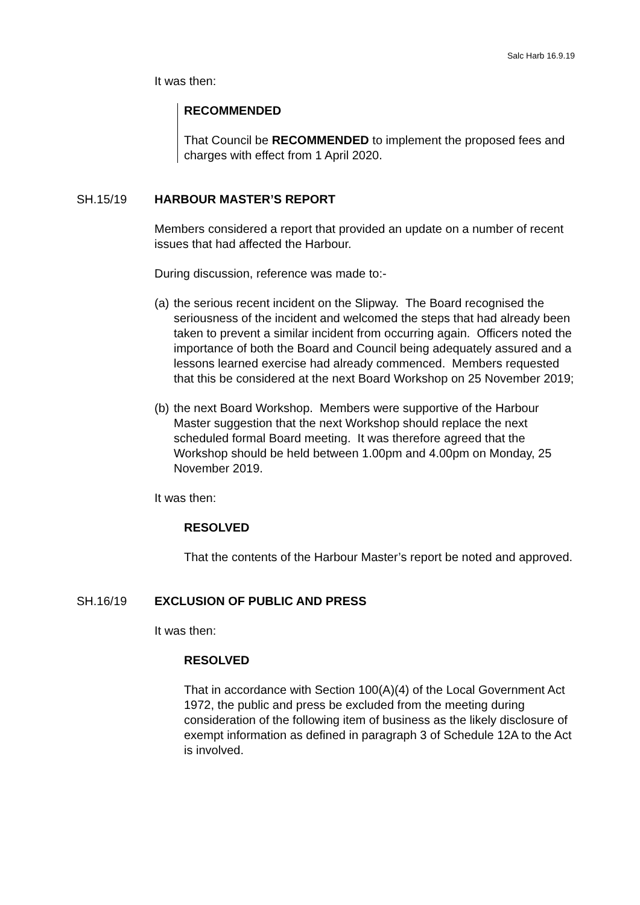Salc Harb 16.9.19
It was then:
RECOMMENDED
That Council be RECOMMENDED to implement the proposed fees and charges with effect from 1 April 2020.
SH.15/19 HARBOUR MASTER’S REPORT
Members considered a report that provided an update on a number of recent issues that had affected the Harbour.
During discussion, reference was made to:-
(a)
the serious recent incident on the Slipway. The Board recognised the seriousness of the incident and welcomed the steps that had already been taken to prevent a similar incident from occurring again. Officers noted the importance of both the Board and Council being adequately assured and a lessons learned exercise had already commenced. Members requested that this be considered at the next Board Workshop on 25 November 2019;
(b)
the next Board Workshop. Members were supportive of the Harbour Master suggestion that the next Workshop should replace the next scheduled formal Board meeting. It was therefore agreed that the Workshop should be held between 1.00pm and 4.00pm on Monday, 25 November 2019.
It was then:
RESOLVED
That the contents of the Harbour Master’s report be noted and approved.
SH.16/19 EXCLUSION OF PUBLIC AND PRESS
It was then:
RESOLVED
That in accordance with Section 100(A)(4) of the Local Government Act 1972, the public and press be excluded from the meeting during consideration of the following item of business as the likely disclosure of exempt information as defined in paragraph 3 of Schedule 12A to the Act is involved.